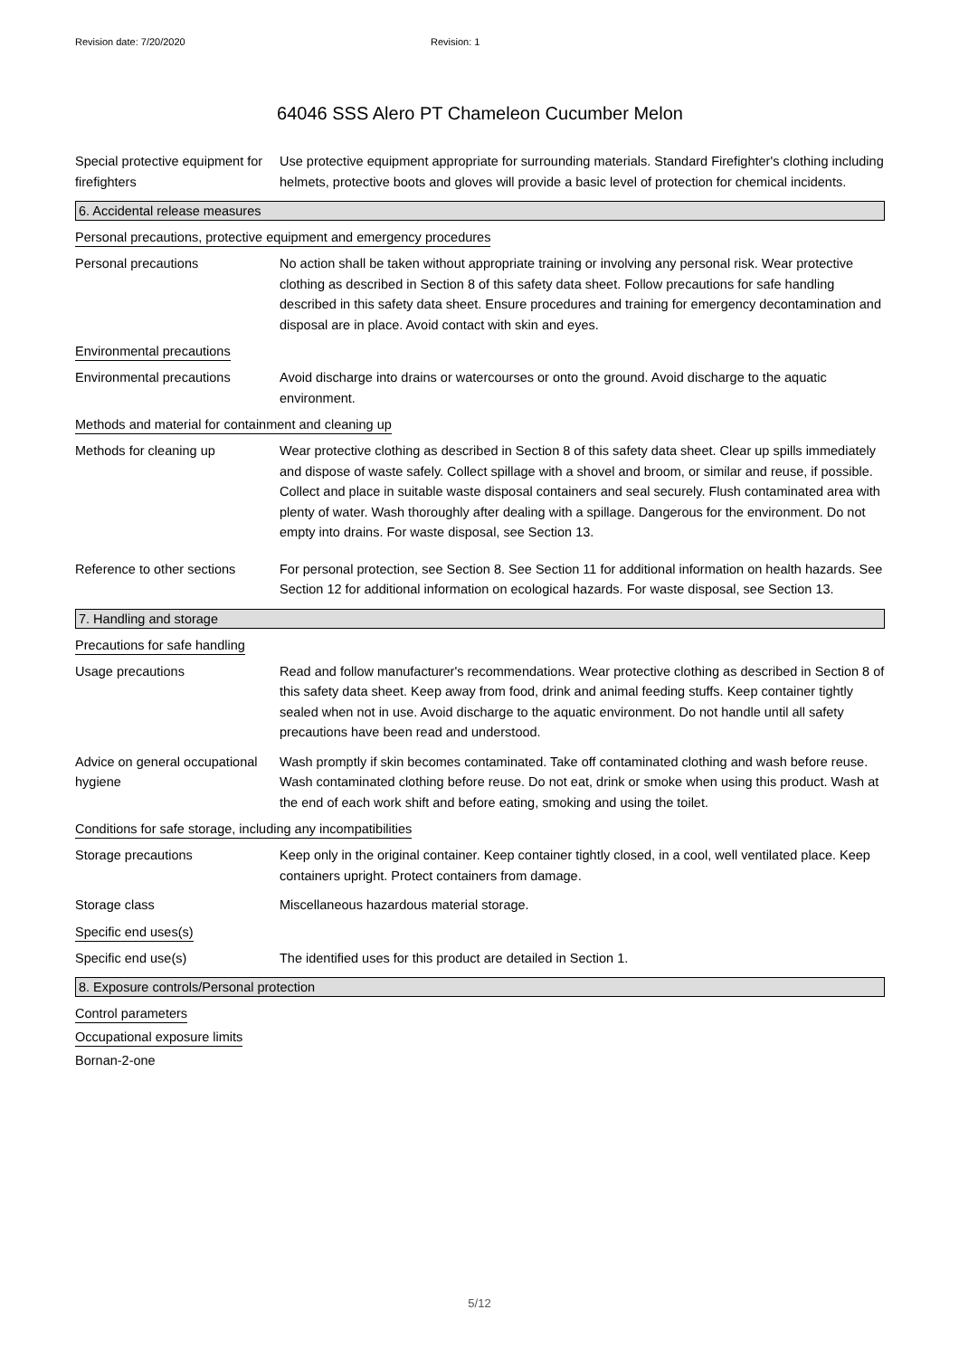Revision date: 7/20/2020 Revision: 1
64046 SSS Alero PT Chameleon Cucumber Melon
Special protective equipment for firefighters
Use protective equipment appropriate for surrounding materials. Standard Firefighter's clothing including helmets, protective boots and gloves will provide a basic level of protection for chemical incidents.
6. Accidental release measures
Personal precautions, protective equipment and emergency procedures
Personal precautions No action shall be taken without appropriate training or involving any personal risk. Wear protective clothing as described in Section 8 of this safety data sheet. Follow precautions for safe handling described in this safety data sheet. Ensure procedures and training for emergency decontamination and disposal are in place. Avoid contact with skin and eyes.
Environmental precautions
Environmental precautions Avoid discharge into drains or watercourses or onto the ground. Avoid discharge to the aquatic environment.
Methods and material for containment and cleaning up
Methods for cleaning up Wear protective clothing as described in Section 8 of this safety data sheet. Clear up spills immediately and dispose of waste safely. Collect spillage with a shovel and broom, or similar and reuse, if possible. Collect and place in suitable waste disposal containers and seal securely. Flush contaminated area with plenty of water. Wash thoroughly after dealing with a spillage. Dangerous for the environment. Do not empty into drains. For waste disposal, see Section 13.
Reference to other sections
For personal protection, see Section 8. See Section 11 for additional information on health hazards. See Section 12 for additional information on ecological hazards. For waste disposal, see Section 13.
7. Handling and storage
Precautions for safe handling
Usage precautions Read and follow manufacturer's recommendations. Wear protective clothing as described in Section 8 of this safety data sheet. Keep away from food, drink and animal feeding stuffs. Keep container tightly sealed when not in use. Avoid discharge to the aquatic environment. Do not handle until all safety precautions have been read and understood.
Advice on general occupational hygiene
Wash promptly if skin becomes contaminated. Take off contaminated clothing and wash before reuse. Wash contaminated clothing before reuse. Do not eat, drink or smoke when using this product. Wash at the end of each work shift and before eating, smoking and using the toilet.
Conditions for safe storage, including any incompatibilities
Storage precautions Keep only in the original container. Keep container tightly closed, in a cool, well ventilated place. Keep containers upright. Protect containers from damage.
Storage class Miscellaneous hazardous material storage.
Specific end uses(s)
Specific end use(s) The identified uses for this product are detailed in Section 1.
8. Exposure controls/Personal protection
Control parameters
Occupational exposure limits
Bornan-2-one
5/12